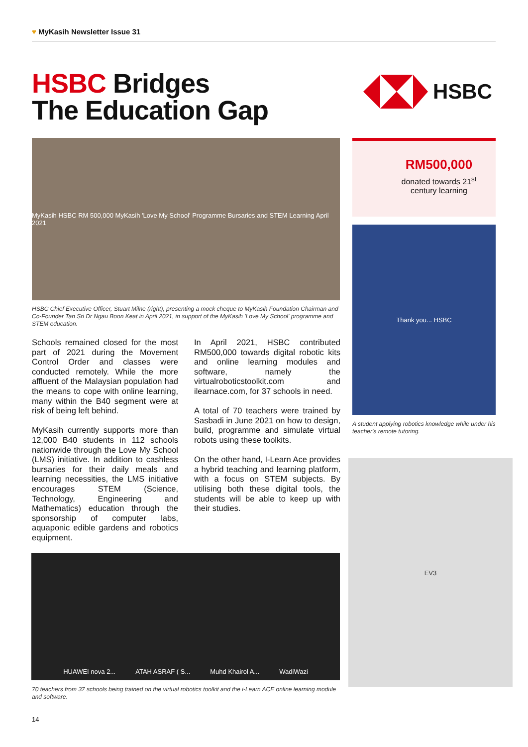♥ MyKasih Newsletter Issue 31
HSBC Bridges
The Education Gap
HSBC
MyKasih HSBC RM 500,000 MyKasih 'Love My School' Programme Bursaries and STEM Learning April 2021
HSBC Chief Executive Officer, Stuart Milne (right), presenting a mock cheque to MyKasih Foundation Chairman and Co-Founder Tan Sri Dr Ngau Boon Keat in April 2021, in support of the MyKasih 'Love My School' programme and STEM education.
RM500,000
donated towards 21<sup>st</sup>
century learning
Thank you... HSBC
A student applying robotics knowledge while under his teacher's remote tutoring.
Schools remained closed for the most part of 2021 during the Movement Control Order and classes were conducted remotely. While the more affluent of the Malaysian population had the means to cope with online learning, many within the B40 segment were at risk of being left behind.
MyKasih currently supports more than 12,000 B40 students in 112 schools nationwide through the Love My School (LMS) initiative. In addition to cashless bursaries for their daily meals and learning necessities, the LMS initiative encourages STEM (Science, Technology, Engineering and Mathematics) education through the sponsorship of computer labs, aquaponic edible gardens and robotics equipment.
In April 2021, HSBC contributed RM500,000 towards digital robotic kits and online learning modules and software, namely the virtualroboticstoolkit.com and ilearnace.com, for 37 schools in need.
A total of 70 teachers were trained by Sasbadi in June 2021 on how to design, build, programme and simulate virtual robots using these toolkits.
On the other hand, I-Learn Ace provides a hybrid teaching and learning platform, with a focus on STEM subjects. By utilising both these digital tools, the students will be able to keep up with their studies.
EV3
HUAWEI nova 2... ATAH ASRAF ( S... Muhd Khairol A... WadiWazi
70 teachers from 37 schools being trained on the virtual robotics toolkit and the i-Learn ACE online learning module and software.
14